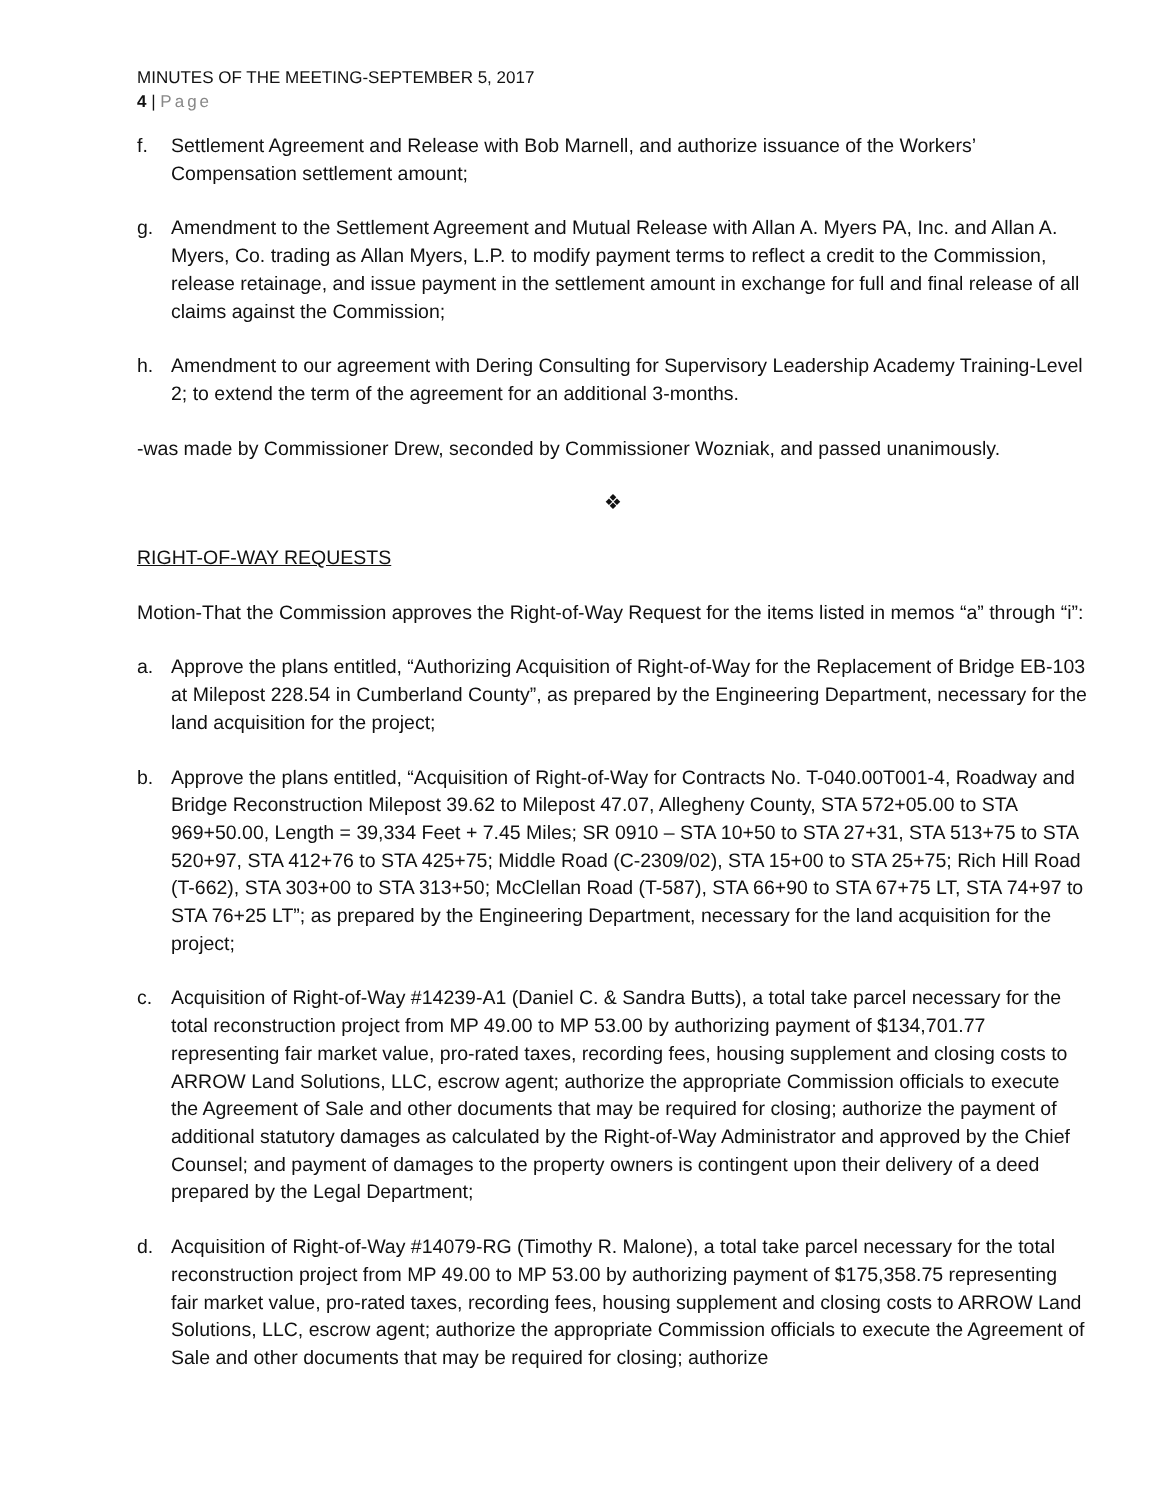MINUTES OF THE MEETING-SEPTEMBER 5, 2017
4 | Page
f. Settlement Agreement and Release with Bob Marnell, and authorize issuance of the Workers’ Compensation settlement amount;
g. Amendment to the Settlement Agreement and Mutual Release with Allan A. Myers PA, Inc. and Allan A. Myers, Co. trading as Allan Myers, L.P. to modify payment terms to reflect a credit to the Commission, release retainage, and issue payment in the settlement amount in exchange for full and final release of all claims against the Commission;
h. Amendment to our agreement with Dering Consulting for Supervisory Leadership Academy Training-Level 2; to extend the term of the agreement for an additional 3-months.
-was made by Commissioner Drew, seconded by Commissioner Wozniak, and passed unanimously.
❖
RIGHT-OF-WAY REQUESTS
Motion-That the Commission approves the Right-of-Way Request for the items listed in memos “a” through “i”:
a. Approve the plans entitled, “Authorizing Acquisition of Right-of-Way for the Replacement of Bridge EB-103 at Milepost 228.54 in Cumberland County”, as prepared by the Engineering Department, necessary for the land acquisition for the project;
b. Approve the plans entitled, “Acquisition of Right-of-Way for Contracts No. T-040.00T001-4, Roadway and Bridge Reconstruction Milepost 39.62 to Milepost 47.07, Allegheny County, STA 572+05.00 to STA 969+50.00, Length = 39,334 Feet + 7.45 Miles; SR 0910 – STA 10+50 to STA 27+31, STA 513+75 to STA 520+97, STA 412+76 to STA 425+75; Middle Road (C-2309/02), STA 15+00 to STA 25+75; Rich Hill Road (T-662), STA 303+00 to STA 313+50; McClellan Road (T-587), STA 66+90 to STA 67+75 LT, STA 74+97 to STA 76+25 LT”; as prepared by the Engineering Department, necessary for the land acquisition for the project;
c. Acquisition of Right-of-Way #14239-A1 (Daniel C. & Sandra Butts), a total take parcel necessary for the total reconstruction project from MP 49.00 to MP 53.00 by authorizing payment of $134,701.77 representing fair market value, pro-rated taxes, recording fees, housing supplement and closing costs to ARROW Land Solutions, LLC, escrow agent; authorize the appropriate Commission officials to execute the Agreement of Sale and other documents that may be required for closing; authorize the payment of additional statutory damages as calculated by the Right-of-Way Administrator and approved by the Chief Counsel; and payment of damages to the property owners is contingent upon their delivery of a deed prepared by the Legal Department;
d. Acquisition of Right-of-Way #14079-RG (Timothy R. Malone), a total take parcel necessary for the total reconstruction project from MP 49.00 to MP 53.00 by authorizing payment of $175,358.75 representing fair market value, pro-rated taxes, recording fees, housing supplement and closing costs to ARROW Land Solutions, LLC, escrow agent; authorize the appropriate Commission officials to execute the Agreement of Sale and other documents that may be required for closing; authorize